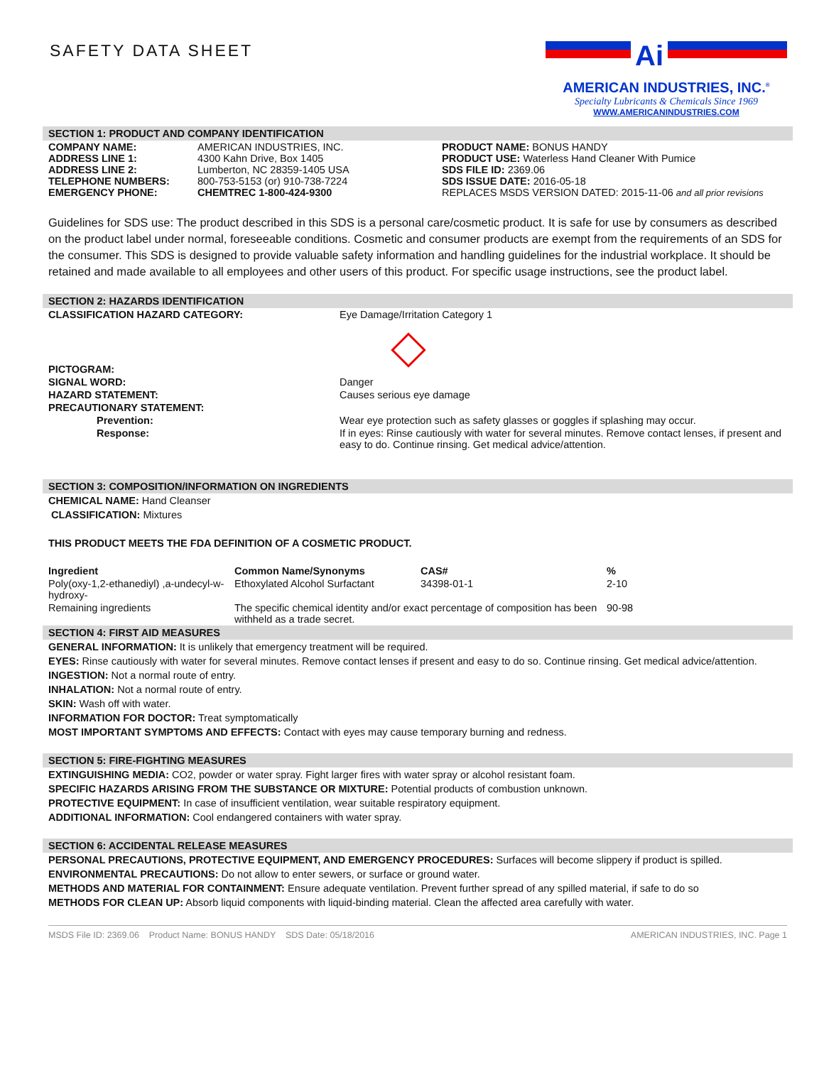SAFETY DATA SHEET
Ai
AMERICAN INDUSTRIES, INC.<sup>®</sup>
Specialty Lubricants & Chemicals Since 1969
WWW.AMERICANINDUSTRIES.COM
SECTION 1: PRODUCT AND COMPANY IDENTIFICATION
| COMPANY NAME: ADDRESS LINE 1: ADDRESS LINE 2: TELEPHONE NUMBERS: EMERGENCY PHONE: | AMERICAN INDUSTRIES, INC. 4300 Kahn Drive, Box 1405 Lumberton, NC 28359-1405 USA 800-753-5153 (or) 910-738-7224 CHEMTREC 1-800-424-9300 | PRODUCT NAME: BONUS HANDY PRODUCT USE: Waterless Hand Cleaner With Pumice SDS FILE ID: 2369.06 SDS ISSUE DATE: 2016-05-18 REPLACES MSDS VERSION DATED: 2015-11-06 and all prior revisions |
Guidelines for SDS use: The product described in this SDS is a personal care/cosmetic product. It is safe for use by consumers as described on the product label under normal, foreseeable conditions. Cosmetic and consumer products are exempt from the requirements of an SDS for the consumer. This SDS is designed to provide valuable safety information and handling guidelines for the industrial workplace. It should be retained and made available to all employees and other users of this product. For specific usage instructions, see the product label.
SECTION 2: HAZARDS IDENTIFICATION
| CLASSIFICATION HAZARD CATEGORY: | Eye Damage/Irritation Category 1 |
| PICTOGRAM: | |
| SIGNAL WORD: | Danger |
| HAZARD STATEMENT: | Causes serious eye damage |
| PRECAUTIONARY STATEMENT: | |
| Prevention: | Wear eye protection such as safety glasses or goggles if splashing may occur. |
| Response: | If in eyes: Rinse cautiously with water for several minutes. Remove contact lenses, if present and easy to do. Continue rinsing. Get medical advice/attention. |
SECTION 3: COMPOSITION/INFORMATION ON INGREDIENTS
CHEMICAL NAME: Hand Cleanser
CLASSIFICATION: Mixtures
THIS PRODUCT MEETS THE FDA DEFINITION OF A COSMETIC PRODUCT.
| Ingredient | Common Name/Synonyms | CAS# | % |
| --- | --- | --- | --- |
| Poly(oxy-1,2-ethanediyl) ,a-undecyl-w-hydroxy- | Ethoxylated Alcohol Surfactant | 34398-01-1 | 2-10 |
| Remaining ingredients | The specific chemical identity and/or exact percentage of composition has been withheld as a trade secret. | | 90-98 |
SECTION 4: FIRST AID MEASURES
GENERAL INFORMATION: It is unlikely that emergency treatment will be required.
EYES: Rinse cautiously with water for several minutes. Remove contact lenses if present and easy to do so. Continue rinsing. Get medical advice/attention.
INGESTION: Not a normal route of entry.
INHALATION: Not a normal route of entry.
SKIN: Wash off with water.
INFORMATION FOR DOCTOR: Treat symptomatically
MOST IMPORTANT SYMPTOMS AND EFFECTS: Contact with eyes may cause temporary burning and redness.
SECTION 5: FIRE-FIGHTING MEASURES
EXTINGUISHING MEDIA: CO2, powder or water spray. Fight larger fires with water spray or alcohol resistant foam.
SPECIFIC HAZARDS ARISING FROM THE SUBSTANCE OR MIXTURE: Potential products of combustion unknown.
PROTECTIVE EQUIPMENT: In case of insufficient ventilation, wear suitable respiratory equipment.
ADDITIONAL INFORMATION: Cool endangered containers with water spray.
SECTION 6: ACCIDENTAL RELEASE MEASURES
PERSONAL PRECAUTIONS, PROTECTIVE EQUIPMENT, AND EMERGENCY PROCEDURES: Surfaces will become slippery if product is spilled.
ENVIRONMENTAL PRECAUTIONS: Do not allow to enter sewers, or surface or ground water.
METHODS AND MATERIAL FOR CONTAINMENT: Ensure adequate ventilation. Prevent further spread of any spilled material, if safe to do so
METHODS FOR CLEAN UP: Absorb liquid components with liquid-binding material. Clean the affected area carefully with water.
MSDS File ID: 2369.06 Product Name: BONUS HANDY SDS Date: 05/18/2016 AMERICAN INDUSTRIES, INC. Page 1